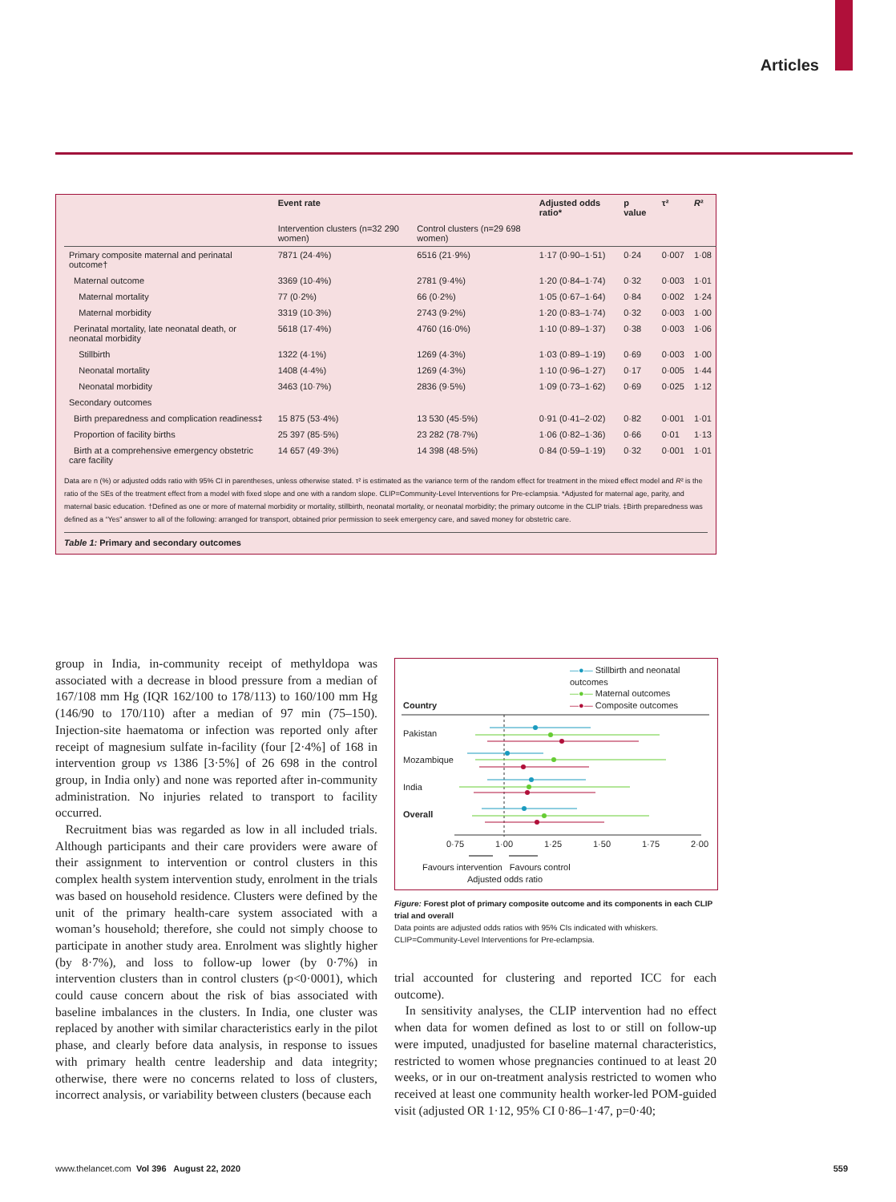Articles
| | Event rate | | Adjusted odds ratio* | p value | τ² | R ² |
| --- | --- | --- | --- | --- | --- | --- |
| | Intervention clusters (n=32 290 women) | Control clusters (n=29 698 women) | | | | |
| Primary composite maternal and perinatal outcome† | 7871 (24·4%) | 6516 (21·9%) | 1·17 (0·90–1·51) | 0·24 | 0·007 | 1·08 |
| Maternal outcome | 3369 (10·4%) | 2781 (9·4%) | 1·20 (0·84–1·74) | 0·32 | 0·003 | 1·01 |
| Maternal mortality | 77 (0·2%) | 66 (0·2%) | 1·05 (0·67–1·64) | 0·84 | 0·002 | 1·24 |
| Maternal morbidity | 3319 (10·3%) | 2743 (9·2%) | 1·20 (0·83–1·74) | 0·32 | 0·003 | 1·00 |
| Perinatal mortality, late neonatal death, or neonatal morbidity | 5618 (17·4%) | 4760 (16·0%) | 1·10 (0·89–1·37) | 0·38 | 0·003 | 1·06 |
| Stillbirth | 1322 (4·1%) | 1269 (4·3%) | 1·03 (0·89–1·19) | 0·69 | 0·003 | 1·00 |
| Neonatal mortality | 1408 (4·4%) | 1269 (4·3%) | 1·10 (0·96–1·27) | 0·17 | 0·005 | 1·44 |
| Neonatal morbidity | 3463 (10·7%) | 2836 (9·5%) | 1·09 (0·73–1·62) | 0·69 | 0·025 | 1·12 |
| Secondary outcomes | | | | | | |
| Birth preparedness and complication readiness‡ | 15 875 (53·4%) | 13 530 (45·5%) | 0·91 (0·41–2·02) | 0·82 | 0·001 | 1·01 |
| Proportion of facility births | 25 397 (85·5%) | 23 282 (78·7%) | 1·06 (0·82–1·36) | 0·66 | 0·01 | 1·13 |
| Birth at a comprehensive emergency obstetric care facility | 14 657 (49·3%) | 14 398 (48·5%) | 0·84 (0·59–1·19) | 0·32 | 0·001 | 1·01 |
Data are n (%) or adjusted odds ratio with 95% CI in parentheses, unless otherwise stated. τ² is estimated as the variance term of the random effect for treatment in the mixed effect model and R² is the ratio of the SEs of the treatment effect from a model with fixed slope and one with a random slope. CLIP=Community-Level Interventions for Pre-eclampsia. *Adjusted for maternal age, parity, and maternal basic education. †Defined as one or more of maternal morbidity or mortality, stillbirth, neonatal mortality, or neonatal morbidity; the primary outcome in the CLIP trials. ‡Birth preparedness was defined as a “Yes” answer to all of the following: arranged for transport, obtained prior permission to seek emergency care, and saved money for obstetric care.
Table 1: Primary and secondary outcomes
group in India, in-community receipt of methyldopa was associated with a decrease in blood pressure from a median of 167/108 mm Hg (IQR 162/100 to 178/113) to 160/100 mm Hg (146/90 to 170/110) after a median of 97 min (75–150). Injection-site haematoma or infection was reported only after receipt of magnesium sulfate in-facility (four [2·4%] of 168 in intervention group vs 1386 [3·5%] of 26 698 in the control group, in India only) and none was reported after in-community administration. No injuries related to transport to facility occurred.
Recruitment bias was regarded as low in all included trials. Although participants and their care providers were aware of their assignment to intervention or control clusters in this complex health system intervention study, enrolment in the trials was based on household residence. Clusters were defined by the unit of the primary health-care system associated with a woman’s household; therefore, she could not simply choose to participate in another study area. Enrolment was slightly higher (by 8·7%), and loss to follow-up lower (by 0·7%) in intervention clusters than in control clusters (p<0·0001), which could cause concern about the risk of bias associated with baseline imbalances in the clusters. In India, one cluster was replaced by another with similar characteristics early in the pilot phase, and clearly before data analysis, in response to issues with primary health centre leadership and data integrity; otherwise, there were no concerns related to loss of clusters, incorrect analysis, or variability between clusters (because each
—●— Stillbirth and neonatal outcomes
—●— Maternal outcomes
—●— Composite outcomes
Country
Pakistan
Mozambique
India
Overall
0·75 1·00 1·25 1·50 1·75 2·00
Favours intervention Favours control
Adjusted odds ratio
Figure: Forest plot of primary composite outcome and its components in each CLIP trial and overall
Data points are adjusted odds ratios with 95% CIs indicated with whiskers. CLIP=Community-Level Interventions for Pre-eclampsia.
trial accounted for clustering and reported ICC for each outcome).
In sensitivity analyses, the CLIP intervention had no effect when data for women defined as lost to or still on follow-up were imputed, unadjusted for baseline maternal characteristics, restricted to women whose pregnancies continued to at least 20 weeks, or in our on-treatment analysis restricted to women who received at least one community health worker-led POM-guided visit (adjusted OR 1·12, 95% CI 0·86–1·47, p=0·40;
www.thelancet.com Vol 396 August 22, 2020
559